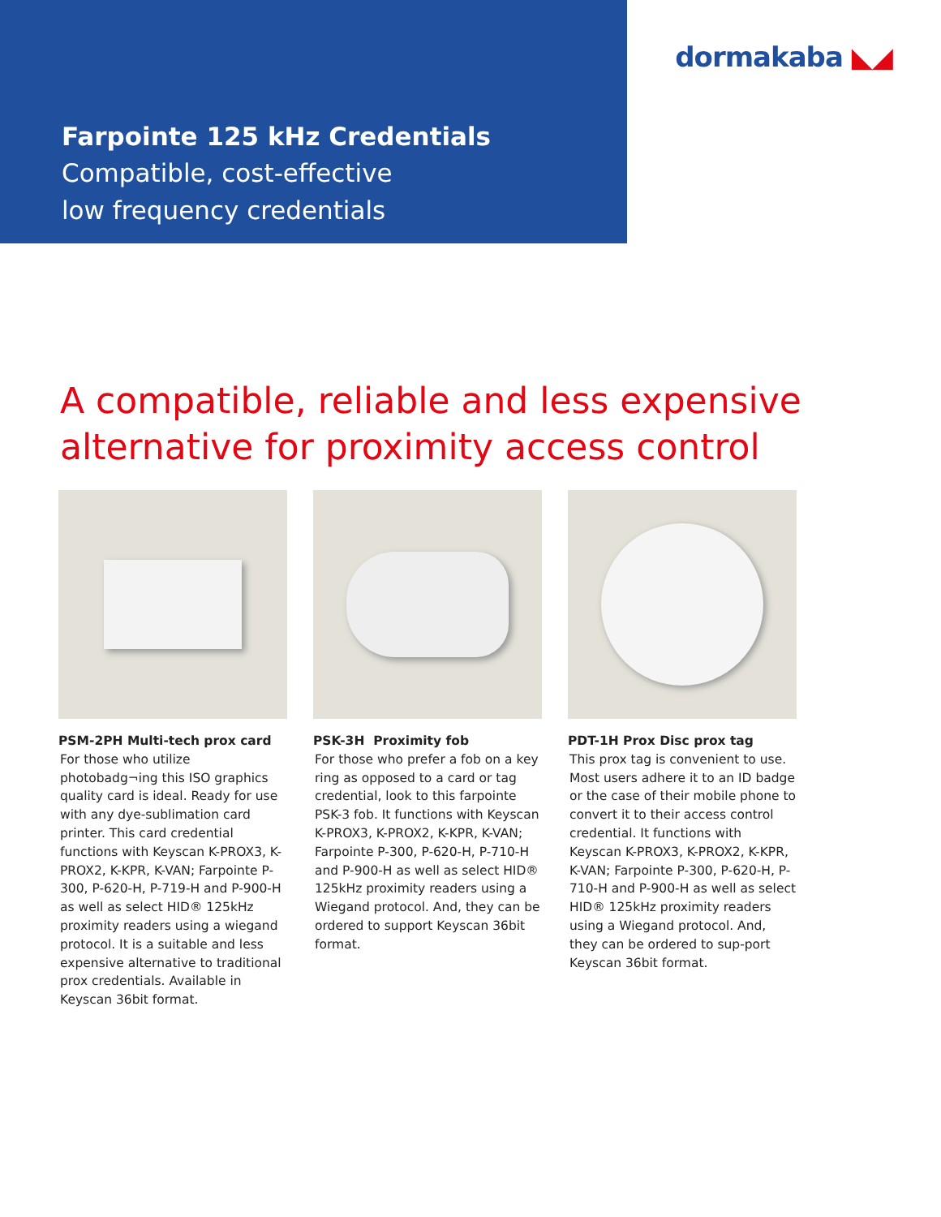Farpointe 125 kHz Credentials
Compatible, cost-effective
low frequency credentials
dormakaba ◣◢
A compatible, reliable and less expensive
alternative for proximity access control
PSM-2PH Multi-tech prox card
For those who utilize photobadg¬ing this ISO graphics quality card is ideal. Ready for use with any dye-sublimation card printer. This card credential functions with Keyscan K-PROX3, K-PROX2, K-KPR, K-VAN; Farpointe P-300, P-620-H, P-719-H and P-900-H as well as select HID® 125kHz proximity readers using a wiegand protocol. It is a suitable and less expensive alternative to traditional prox credentials. Available in Keyscan 36bit format.
PSK-3H Proximity fob
For those who prefer a fob on a key ring as opposed to a card or tag credential, look to this farpointe PSK-3 fob. It functions with Keyscan K-PROX3, K-PROX2, K-KPR, K-VAN; Farpointe P-300, P-620-H, P-710-H and P-900-H as well as select HID® 125kHz proximity readers using a Wiegand protocol. And, they can be ordered to support Keyscan 36bit format.
PDT-1H Prox Disc prox tag
This prox tag is convenient to use. Most users adhere it to an ID badge or the case of their mobile phone to convert it to their access control credential. It functions with Keyscan K-PROX3, K-PROX2, K-KPR, K-VAN; Farpointe P-300, P-620-H, P-710-H and P-900-H as well as select HID® 125kHz proximity readers using a Wiegand protocol. And, they can be ordered to sup-port Keyscan 36bit format.